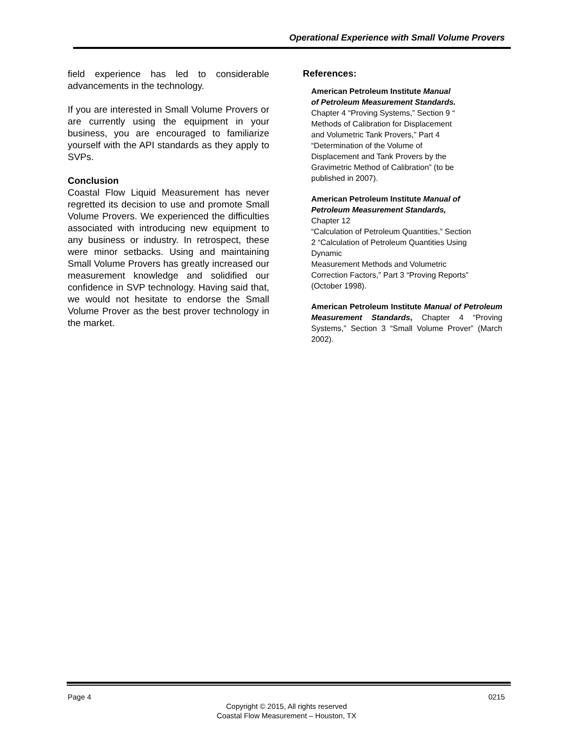Operational Experience with Small Volume Provers
field experience has led to considerable advancements in the technology.
If you are interested in Small Volume Provers or are currently using the equipment in your business, you are encouraged to familiarize yourself with the API standards as they apply to SVPs.
Conclusion
Coastal Flow Liquid Measurement has never regretted its decision to use and promote Small Volume Provers. We experienced the difficulties associated with introducing new equipment to any business or industry. In retrospect, these were minor setbacks. Using and maintaining Small Volume Provers has greatly increased our measurement knowledge and solidified our confidence in SVP technology. Having said that, we would not hesitate to endorse the Small Volume Prover as the best prover technology in the market.
References:
American Petroleum Institute Manual
of Petroleum Measurement Standards.
Chapter 4 “Proving Systems,” Section 9 “
Methods of Calibration for Displacement
and Volumetric Tank Provers,” Part 4
“Determination of the Volume of
Displacement and Tank Provers by the
Gravimetric Method of Calibration” (to be
published in 2007).
American Petroleum Institute Manual of
Petroleum Measurement Standards,
Chapter 12
“Calculation of Petroleum Quantities,” Section
2 “Calculation of Petroleum Quantities Using
Dynamic
Measurement Methods and Volumetric
Correction Factors,” Part 3 “Proving Reports”
(October 1998).
American Petroleum Institute Manual of Petroleum Measurement Standards, Chapter 4 “Proving Systems,” Section 3 “Small Volume Prover” (March 2002).
Page 4 0215
Copyright © 2015, All rights reserved
Coastal Flow Measurement – Houston, TX